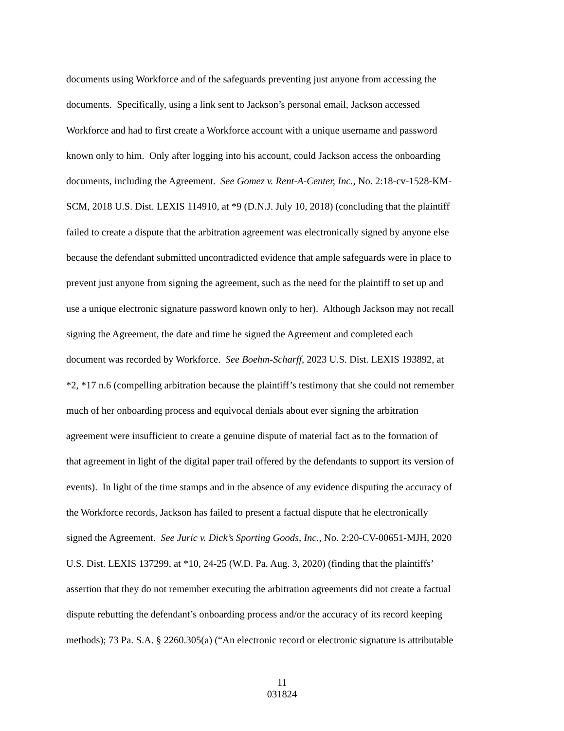documents using Workforce and of the safeguards preventing just anyone from accessing the
documents. Specifically, using a link sent to Jackson’s personal email, Jackson accessed
Workforce and had to first create a Workforce account with a unique username and password
known only to him. Only after logging into his account, could Jackson access the onboarding
documents, including the Agreement. See Gomez v. Rent-A-Center, Inc., No. 2:18-cv-1528-KM-
SCM, 2018 U.S. Dist. LEXIS 114910, at *9 (D.N.J. July 10, 2018) (concluding that the plaintiff
failed to create a dispute that the arbitration agreement was electronically signed by anyone else
because the defendant submitted uncontradicted evidence that ample safeguards were in place to
prevent just anyone from signing the agreement, such as the need for the plaintiff to set up and
use a unique electronic signature password known only to her). Although Jackson may not recall
signing the Agreement, the date and time he signed the Agreement and completed each
document was recorded by Workforce. See Boehm-Scharff, 2023 U.S. Dist. LEXIS 193892, at
*2, *17 n.6 (compelling arbitration because the plaintiff’s testimony that she could not remember
much of her onboarding process and equivocal denials about ever signing the arbitration
agreement were insufficient to create a genuine dispute of material fact as to the formation of
that agreement in light of the digital paper trail offered by the defendants to support its version of
events). In light of the time stamps and in the absence of any evidence disputing the accuracy of
the Workforce records, Jackson has failed to present a factual dispute that he electronically
signed the Agreement. See Juric v. Dick’s Sporting Goods, Inc., No. 2:20-CV-00651-MJH, 2020
U.S. Dist. LEXIS 137299, at *10, 24-25 (W.D. Pa. Aug. 3, 2020) (finding that the plaintiffs’
assertion that they do not remember executing the arbitration agreements did not create a factual
dispute rebutting the defendant’s onboarding process and/or the accuracy of its record keeping
methods); 73 Pa. S.A. § 2260.305(a) (“An electronic record or electronic signature is attributable
11
031824